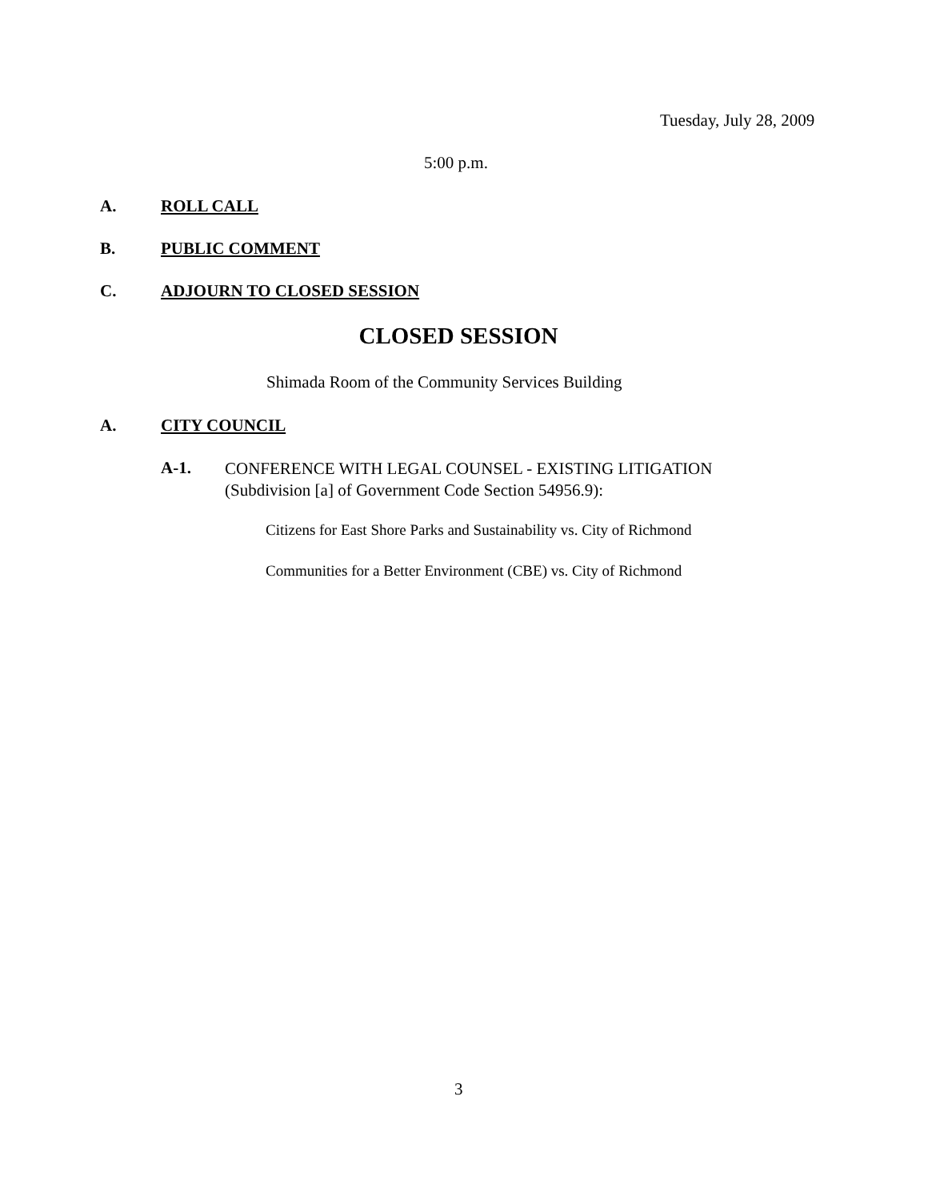Tuesday, July 28, 2009
5:00 p.m.
A. ROLL CALL
B. PUBLIC COMMENT
C. ADJOURN TO CLOSED SESSION
CLOSED SESSION
Shimada Room of the Community Services Building
A. CITY COUNCIL
A-1.
CONFERENCE WITH LEGAL COUNSEL - EXISTING LITIGATION
(Subdivision [a] of Government Code Section 54956.9):
Citizens for East Shore Parks and Sustainability vs. City of Richmond
Communities for a Better Environment (CBE) vs. City of Richmond
3